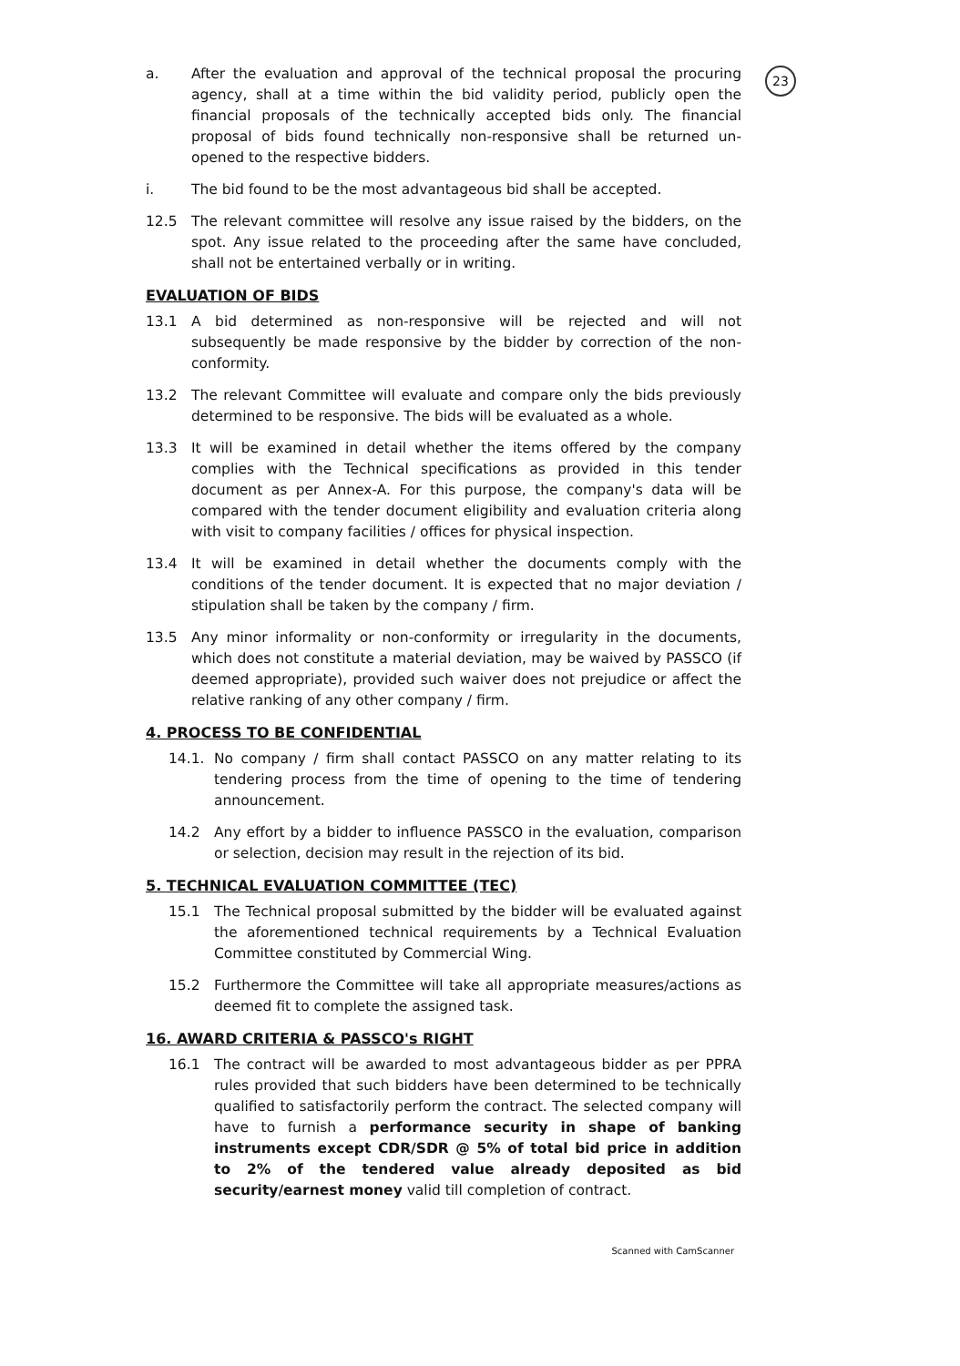23
a. After the evaluation and approval of the technical proposal the procuring agency, shall at a time within the bid validity period, publicly open the financial proposals of the technically accepted bids only. The financial proposal of bids found technically non-responsive shall be returned un-opened to the respective bidders.
i. The bid found to be the most advantageous bid shall be accepted.
12.5 The relevant committee will resolve any issue raised by the bidders, on the spot. Any issue related to the proceeding after the same have concluded, shall not be entertained verbally or in writing.
EVALUATION OF BIDS
13.1 A bid determined as non-responsive will be rejected and will not subsequently be made responsive by the bidder by correction of the non-conformity.
13.2 The relevant Committee will evaluate and compare only the bids previously determined to be responsive. The bids will be evaluated as a whole.
13.3 It will be examined in detail whether the items offered by the company complies with the Technical specifications as provided in this tender document as per Annex-A. For this purpose, the company's data will be compared with the tender document eligibility and evaluation criteria along with visit to company facilities / offices for physical inspection.
13.4 It will be examined in detail whether the documents comply with the conditions of the tender document. It is expected that no major deviation / stipulation shall be taken by the company / firm.
13.5 Any minor informality or non-conformity or irregularity in the documents, which does not constitute a material deviation, may be waived by PASSCO (if deemed appropriate), provided such waiver does not prejudice or affect the relative ranking of any other company / firm.
4. PROCESS TO BE CONFIDENTIAL
14.1. No company / firm shall contact PASSCO on any matter relating to its tendering process from the time of opening to the time of tendering announcement.
14.2 Any effort by a bidder to influence PASSCO in the evaluation, comparison or selection, decision may result in the rejection of its bid.
5. TECHNICAL EVALUATION COMMITTEE (TEC)
15.1 The Technical proposal submitted by the bidder will be evaluated against the aforementioned technical requirements by a Technical Evaluation Committee constituted by Commercial Wing.
15.2 Furthermore the Committee will take all appropriate measures/actions as deemed fit to complete the assigned task.
16. AWARD CRITERIA & PASSCO's RIGHT
16.1 The contract will be awarded to most advantageous bidder as per PPRA rules provided that such bidders have been determined to be technically qualified to satisfactorily perform the contract. The selected company will have to furnish a performance security in shape of banking instruments except CDR/SDR @ 5% of total bid price in addition to 2% of the tendered value already deposited as bid security/earnest money valid till completion of contract.
Scanned with CamScanner